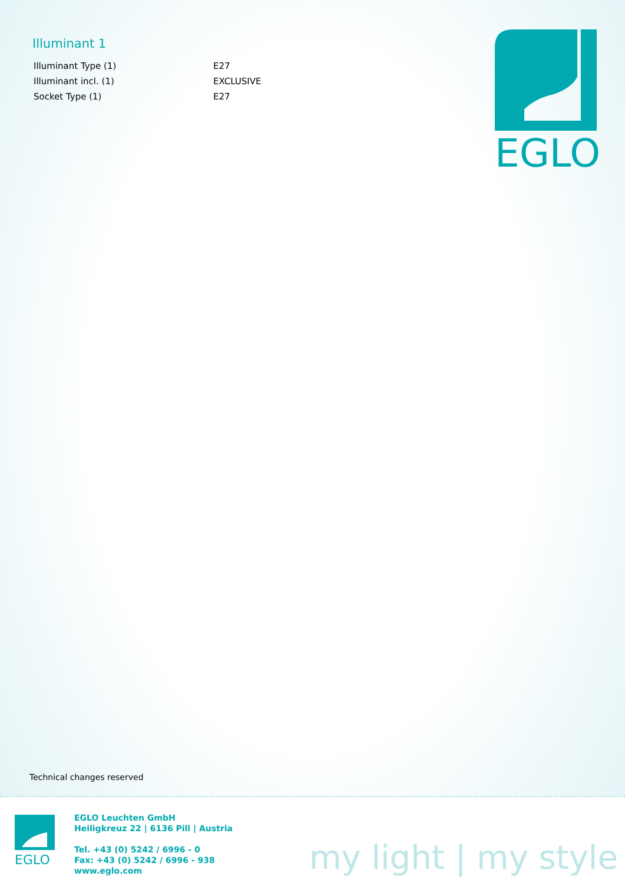Illuminant 1
| Illuminant Type (1) | E27 |
| Illuminant incl. (1) | EXCLUSIVE |
| Socket Type (1) | E27 |
EGLO
Technical changes reserved
EGLO
EGLO Leuchten GmbH
Heiligkreuz 22 | 6136 Pill | Austria
Tel. +43 (0) 5242 / 6996 - 0
Fax: +43 (0) 5242 / 6996 - 938
www.eglo.com
my light | my style